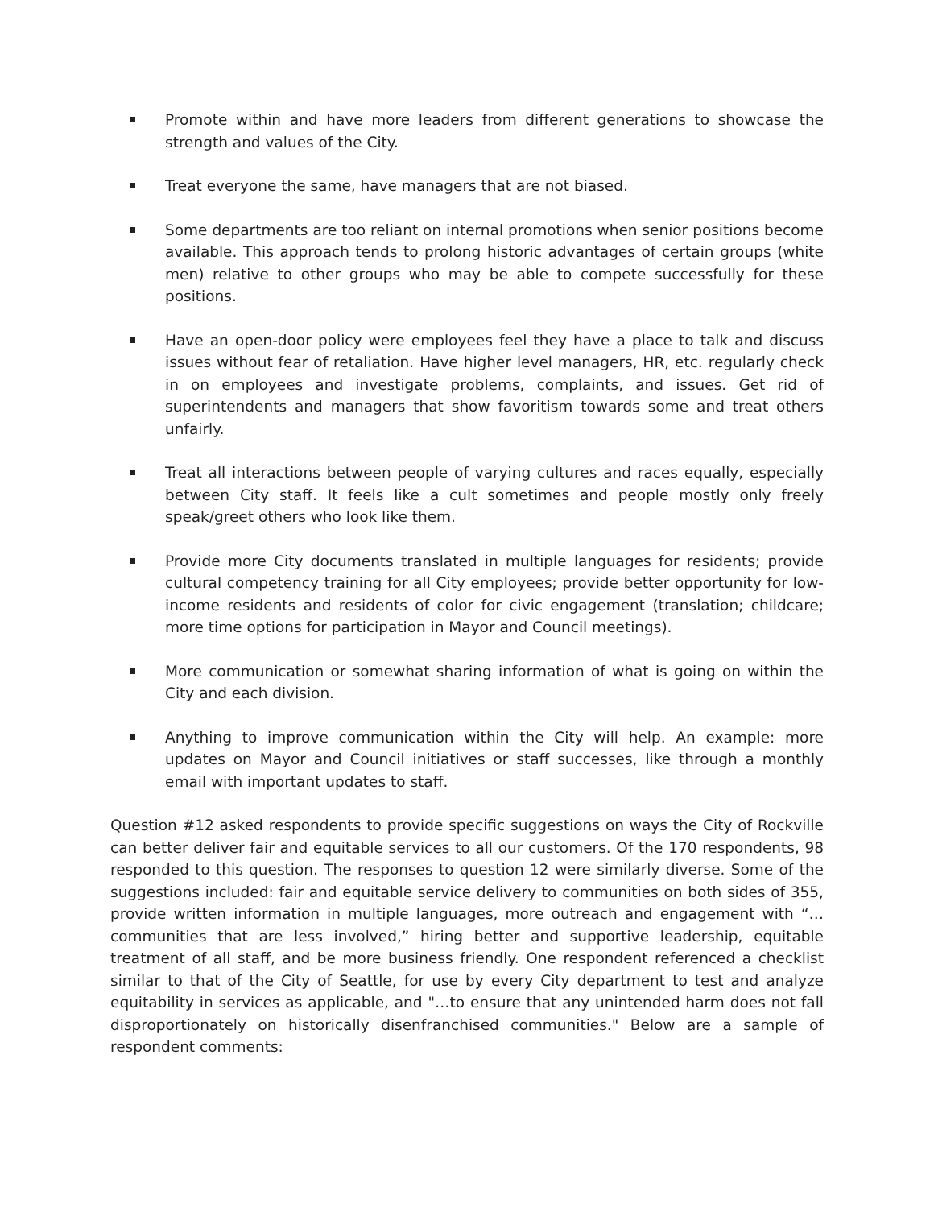Promote within and have more leaders from different generations to showcase the strength and values of the City.
Treat everyone the same, have managers that are not biased.
Some departments are too reliant on internal promotions when senior positions become available. This approach tends to prolong historic advantages of certain groups (white men) relative to other groups who may be able to compete successfully for these positions.
Have an open-door policy were employees feel they have a place to talk and discuss issues without fear of retaliation. Have higher level managers, HR, etc. regularly check in on employees and investigate problems, complaints, and issues. Get rid of superintendents and managers that show favoritism towards some and treat others unfairly.
Treat all interactions between people of varying cultures and races equally, especially between City staff. It feels like a cult sometimes and people mostly only freely speak/greet others who look like them.
Provide more City documents translated in multiple languages for residents; provide cultural competency training for all City employees; provide better opportunity for low-income residents and residents of color for civic engagement (translation; childcare; more time options for participation in Mayor and Council meetings).
More communication or somewhat sharing information of what is going on within the City and each division.
Anything to improve communication within the City will help. An example: more updates on Mayor and Council initiatives or staff successes, like through a monthly email with important updates to staff.
Question #12 asked respondents to provide specific suggestions on ways the City of Rockville can better deliver fair and equitable services to all our customers. Of the 170 respondents, 98 responded to this question. The responses to question 12 were similarly diverse. Some of the suggestions included: fair and equitable service delivery to communities on both sides of 355, provide written information in multiple languages, more outreach and engagement with “…communities that are less involved,” hiring better and supportive leadership, equitable treatment of all staff, and be more business friendly. One respondent referenced a checklist similar to that of the City of Seattle, for use by every City department to test and analyze equitability in services as applicable, and "…to ensure that any unintended harm does not fall disproportionately on historically disenfranchised communities." Below are a sample of respondent comments: